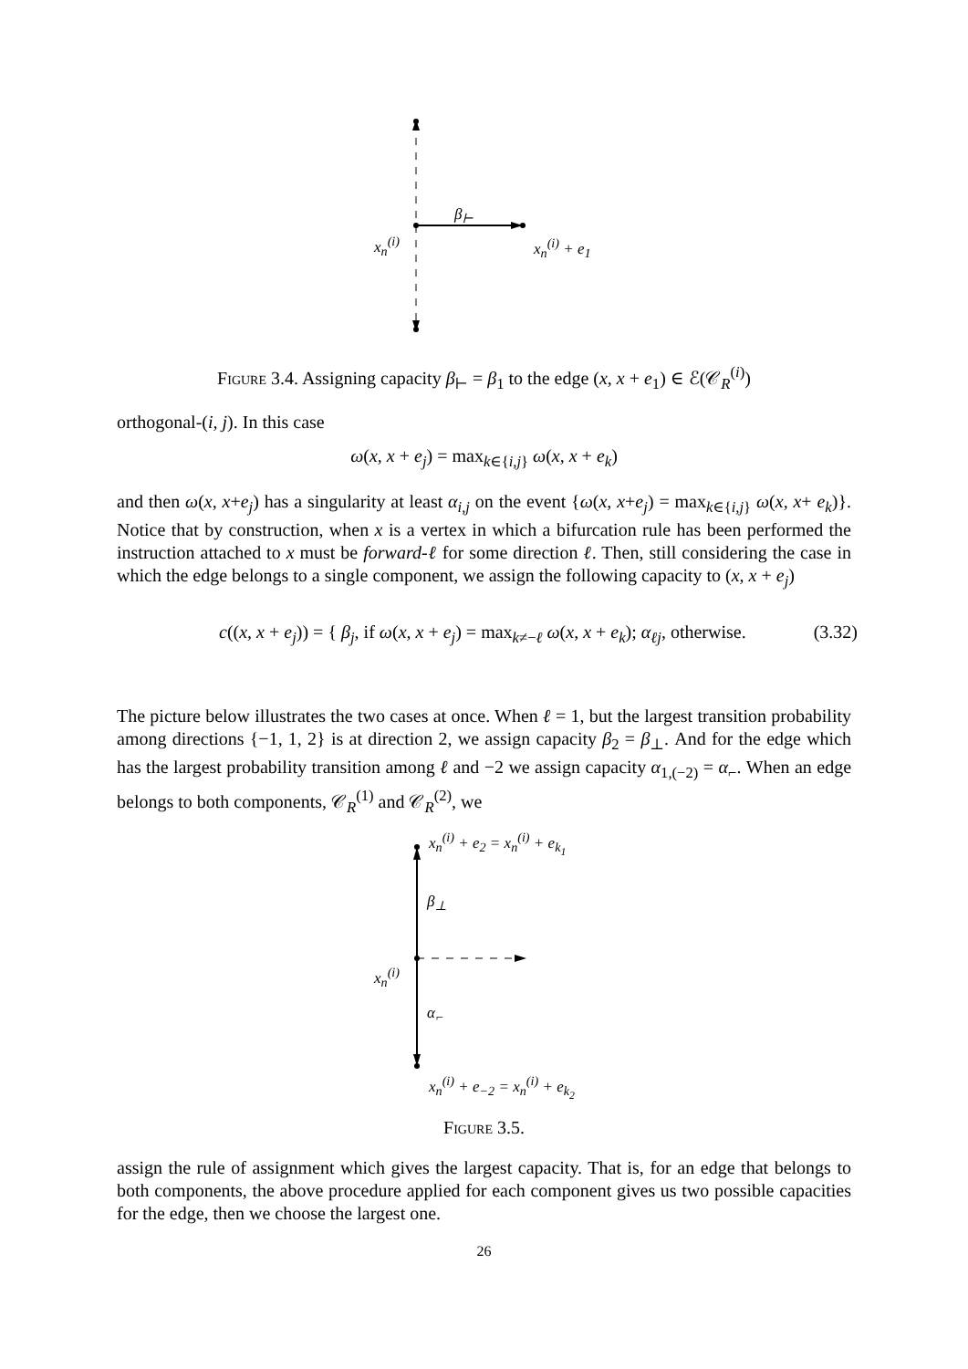β<sub>⊢</sub>
x<sub>n</sub><sup>(i)</sup> x<sub>n</sub><sup>(i)</sup> + e<sub>1</sub>
Figure 3.4. Assigning capacity β<sub>⊢</sub> = β<sub>1</sub> to the edge (x, x + e<sub>1</sub>) ∈ ℰ(𝒞<sub>R</sub><sup>(i)</sup>)
orthogonal-(i, j). In this case
ω(x, x + e<sub>j</sub>) = max<sub>k∈{i,j}</sub> ω(x, x + e<sub>k</sub>)
and then ω(x, x+e<sub>j</sub>) has a singularity at least α<sub>i,j</sub> on the event {ω(x, x+e<sub>j</sub>) = max<sub>k∈{i,j}</sub> ω(x, x+ e<sub>k</sub>)}. Notice that by construction, when x is a vertex in which a bifurcation rule has been performed the instruction attached to x must be forward-ℓ for some direction ℓ. Then, still considering the case in which the edge belongs to a single component, we assign the following capacity to (x, x + e<sub>j</sub>)
c((x, x + e<sub>j</sub>)) = { β<sub>j</sub>, if ω(x, x + e<sub>j</sub>) = max<sub>k≠−ℓ</sub> ω(x, x + e<sub>k</sub>); α<sub>ℓj</sub>, otherwise. (3.32)
The picture below illustrates the two cases at once. When ℓ = 1, but the largest transition probability among directions {−1, 1, 2} is at direction 2, we assign capacity β<sub>2</sub> = β<sub>⊥</sub>. And for the edge which has the largest probability transition among ℓ and −2 we assign capacity α<sub>1,(−2)</sub> = α<sub>⌐</sub>. When an edge belongs to both components, 𝒞<sub>R</sub><sup>(1)</sup> and 𝒞<sub>R</sub><sup>(2)</sup>, we
x<sub>n</sub><sup>(i)</sup> + e<sub>2</sub> = x<sub>n</sub><sup>(i)</sup> + e<sub>k<sub>1</sub></sub>
β<sub>⊥</sub>
x<sub>n</sub><sup>(i)</sup>
α<sub>⌐</sub>
x<sub>n</sub><sup>(i)</sup> + e<sub>−2</sub> = x<sub>n</sub><sup>(i)</sup> + e<sub>k<sub>2</sub></sub>
Figure 3.5.
assign the rule of assignment which gives the largest capacity. That is, for an edge that belongs to both components, the above procedure applied for each component gives us two possible capacities for the edge, then we choose the largest one.
26